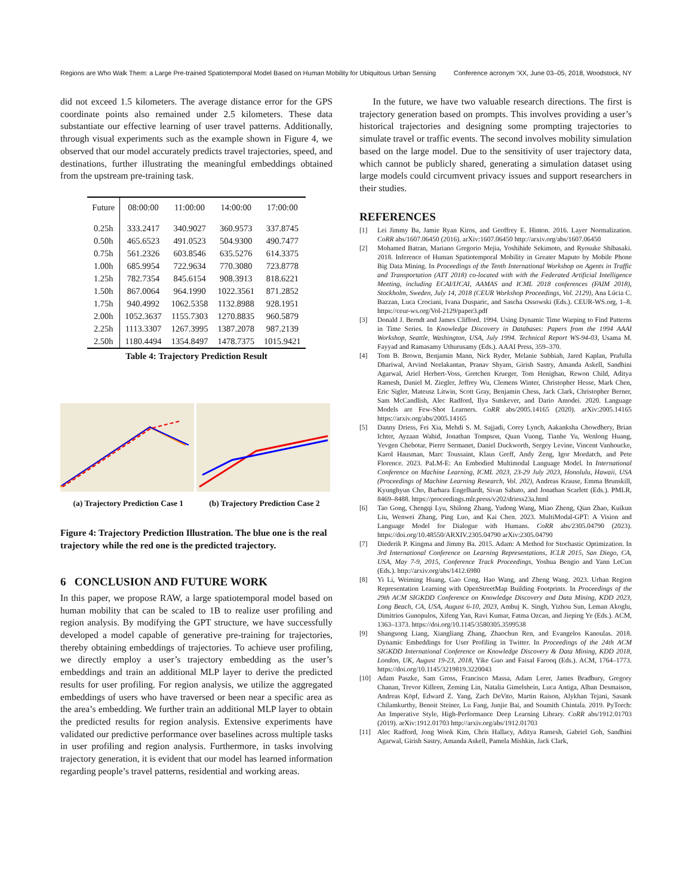Regions are Who Walk Them: a Large Pre-trained Spatiotemporal Model Based on Human Mobility for Ubiquitous Urban Sensing Conference acronym ’XX, June 03–05, 2018, Woodstock, NY
did not exceed 1.5 kilometers. The average distance error for the GPS coordinate points also remained under 2.5 kilometers. These data substantiate our effective learning of user travel patterns. Additionally, through visual experiments such as the example shown in Figure 4, we observed that our model accurately predicts travel trajectories, speed, and destinations, further illustrating the meaningful embeddings obtained from the upstream pre-training task.
| Future | 08:00:00 | 11:00:00 | 14:00:00 | 17:00:00 |
| --- | --- | --- | --- | --- |
| 0.25h | 333.2417 | 340.9027 | 360.9573 | 337.8745 |
| 0.50h | 465.6523 | 491.0523 | 504.9300 | 490.7477 |
| 0.75h | 561.2326 | 603.8546 | 635.5276 | 614.3375 |
| 1.00h | 685.9954 | 722.9634 | 770.3080 | 723.8778 |
| 1.25h | 782.7354 | 845.6154 | 908.3913 | 818.6221 |
| 1.50h | 867.0064 | 964.1990 | 1022.3561 | 871.2852 |
| 1.75h | 940.4992 | 1062.5358 | 1132.8988 | 928.1951 |
| 2.00h | 1052.3637 | 1155.7303 | 1270.8835 | 960.5879 |
| 2.25h | 1113.3307 | 1267.3995 | 1387.2078 | 987.2139 |
| 2.50h | 1180.4494 | 1354.8497 | 1478.7375 | 1015.9421 |
Table 4: Trajectory Prediction Result
(a) Trajectory Prediction Case 1 (b) Trajectory Prediction Case 2
Figure 4: Trajectory Prediction Illustration. The blue one is the real trajectory while the red one is the predicted trajectory.
6 CONCLUSION AND FUTURE WORK
In this paper, we propose RAW, a large spatiotemporal model based on human mobility that can be scaled to 1B to realize user profiling and region analysis. By modifying the GPT structure, we have successfully developed a model capable of generative pre-training for trajectories, thereby obtaining embeddings of trajectories. To achieve user profiling, we directly employ a user’s trajectory embedding as the user’s embeddings and train an additional MLP layer to derive the predicted results for user profiling. For region analysis, we utilize the aggregated embeddings of users who have traversed or been near a specific area as the area’s embedding. We further train an additional MLP layer to obtain the predicted results for region analysis. Extensive experiments have validated our predictive performance over baselines across multiple tasks in user profiling and region analysis. Furthermore, in tasks involving trajectory generation, it is evident that our model has learned information regarding people’s travel patterns, residential and working areas.
In the future, we have two valuable research directions. The first is trajectory generation based on prompts. This involves providing a user’s historical trajectories and designing some prompting trajectories to simulate travel or traffic events. The second involves mobility simulation based on the large model. Due to the sensitivity of user trajectory data, which cannot be publicly shared, generating a simulation dataset using large models could circumvent privacy issues and support researchers in their studies.
REFERENCES
[1] Lei Jimmy Ba, Jamie Ryan Kiros, and Geoffrey E. Hinton. 2016. Layer Normalization. CoRR abs/1607.06450 (2016). arXiv:1607.06450 http://arxiv.org/abs/1607.06450
[2] Mohamed Batran, Mariano Gregorio Mejia, Yoshihide Sekimoto, and Ryosuke Shibasaki. 2018. Inference of Human Spatiotemporal Mobility in Greater Maputo by Mobile Phone Big Data Mining. In Proceedings of the Tenth International Workshop on Agents in Traffic and Transportation (ATT 2018) co-located with with the Federated Artificial Intelligence Meeting, including ECAI/IJCAI, AAMAS and ICML 2018 conferences (FAIM 2018), Stockholm, Sweden, July 14, 2018 (CEUR Workshop Proceedings, Vol. 2129), Ana Lúcia C. Bazzan, Luca Crociani, Ivana Dusparic, and Sascha Ossowski (Eds.). CEUR-WS.org, 1–8. https://ceur-ws.org/Vol-2129/paper3.pdf
[3] Donald J. Berndt and James Clifford. 1994. Using Dynamic Time Warping to Find Patterns in Time Series. In Knowledge Discovery in Databases: Papers from the 1994 AAAI Workshop, Seattle, Washington, USA, July 1994. Technical Report WS-94-03, Usama M. Fayyad and Ramasamy Uthurusamy (Eds.). AAAI Press, 359–370.
[4] Tom B. Brown, Benjamin Mann, Nick Ryder, Melanie Subbiah, Jared Kaplan, Prafulla Dhariwal, Arvind Neelakantan, Pranav Shyam, Girish Sastry, Amanda Askell, Sandhini Agarwal, Ariel Herbert-Voss, Gretchen Krueger, Tom Henighan, Rewon Child, Aditya Ramesh, Daniel M. Ziegler, Jeffrey Wu, Clemens Winter, Christopher Hesse, Mark Chen, Eric Sigler, Mateusz Litwin, Scott Gray, Benjamin Chess, Jack Clark, Christopher Berner, Sam McCandlish, Alec Radford, Ilya Sutskever, and Dario Amodei. 2020. Language Models are Few-Shot Learners. CoRR abs/2005.14165 (2020). arXiv:2005.14165 https://arxiv.org/abs/2005.14165
[5] Danny Driess, Fei Xia, Mehdi S. M. Sajjadi, Corey Lynch, Aakanksha Chowdhery, Brian Ichter, Ayzaan Wahid, Jonathan Tompson, Quan Vuong, Tianhe Yu, Wenlong Huang, Yevgen Chebotar, Pierre Sermanet, Daniel Duckworth, Sergey Levine, Vincent Vanhoucke, Karol Hausman, Marc Toussaint, Klaus Greff, Andy Zeng, Igor Mordatch, and Pete Florence. 2023. PaLM-E: An Embodied Multimodal Language Model. In International Conference on Machine Learning, ICML 2023, 23-29 July 2023, Honolulu, Hawaii, USA (Proceedings of Machine Learning Research, Vol. 202), Andreas Krause, Emma Brunskill, Kyunghyun Cho, Barbara Engelhardt, Sivan Sabato, and Jonathan Scarlett (Eds.). PMLR, 8469–8488. https://proceedings.mlr.press/v202/driess23a.html
[6] Tao Gong, Chengqi Lyu, Shilong Zhang, Yudong Wang, Miao Zheng, Qian Zhao, Kuikun Liu, Wenwei Zhang, Ping Luo, and Kai Chen. 2023. MultiModal-GPT: A Vision and Language Model for Dialogue with Humans. CoRR abs/2305.04790 (2023). https://doi.org/10.48550/ARXIV.2305.04790 arXiv:2305.04790
[7] Diederik P. Kingma and Jimmy Ba. 2015. Adam: A Method for Stochastic Optimization. In 3rd International Conference on Learning Representations, ICLR 2015, San Diego, CA, USA, May 7-9, 2015, Conference Track Proceedings, Yoshua Bengio and Yann LeCun (Eds.). http://arxiv.org/abs/1412.6980
[8] Yi Li, Weiming Huang, Gao Cong, Hao Wang, and Zheng Wang. 2023. Urban Region Representation Learning with OpenStreetMap Building Footprints. In Proceedings of the 29th ACM SIGKDD Conference on Knowledge Discovery and Data Mining, KDD 2023, Long Beach, CA, USA, August 6-10, 2023, Ambuj K. Singh, Yizhou Sun, Leman Akoglu, Dimitrios Gunopulos, Xifeng Yan, Ravi Kumar, Fatma Ozcan, and Jieping Ye (Eds.). ACM, 1363–1373. https://doi.org/10.1145/3580305.3599538
[9] Shangsong Liang, Xiangliang Zhang, Zhaochun Ren, and Evangelos Kanoulas. 2018. Dynamic Embeddings for User Profiling in Twitter. In Proceedings of the 24th ACM SIGKDD International Conference on Knowledge Discovery & Data Mining, KDD 2018, London, UK, August 19-23, 2018, Yike Guo and Faisal Farooq (Eds.). ACM, 1764–1773. https://doi.org/10.1145/3219819.3220043
[10] Adam Paszke, Sam Gross, Francisco Massa, Adam Lerer, James Bradbury, Gregory Chanan, Trevor Killeen, Zeming Lin, Natalia Gimelshein, Luca Antiga, Alban Desmaison, Andreas Köpf, Edward Z. Yang, Zach DeVito, Martin Raison, Alykhan Tejani, Sasank Chilamkurthy, Benoit Steiner, Lu Fang, Junjie Bai, and Soumith Chintala. 2019. PyTorch: An Imperative Style, High-Performance Deep Learning Library. CoRR abs/1912.01703 (2019). arXiv:1912.01703 http://arxiv.org/abs/1912.01703
[11] Alec Radford, Jong Wook Kim, Chris Hallacy, Aditya Ramesh, Gabriel Goh, Sandhini Agarwal, Girish Sastry, Amanda Askell, Pamela Mishkin, Jack Clark,